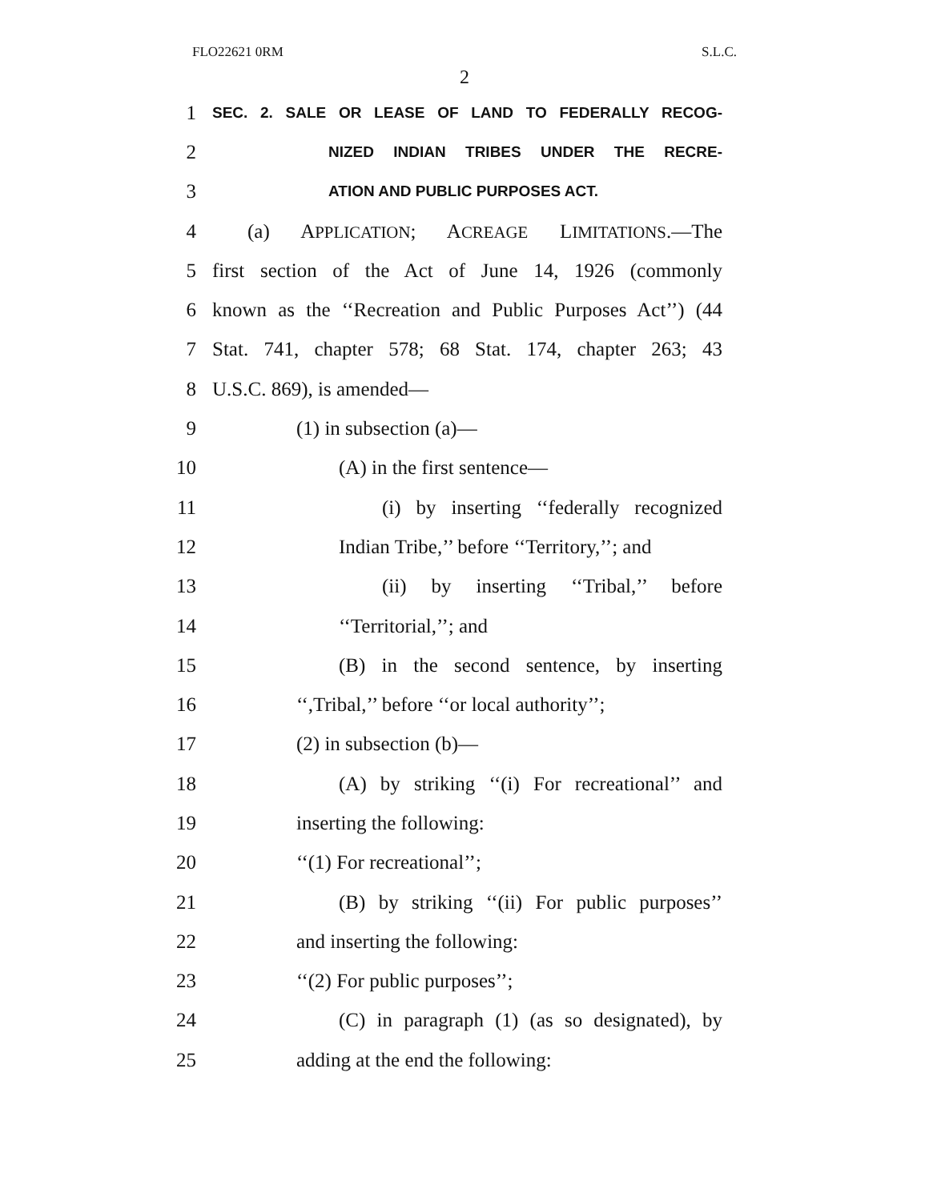FLO22621 0RM S.L.C.
2
1 SEC. 2. SALE OR LEASE OF LAND TO FEDERALLY RECOG-
2 NIZED INDIAN TRIBES UNDER THE RECRE-
3 ATION AND PUBLIC PURPOSES ACT.
4 (a) APPLICATION; ACREAGE LIMITATIONS.—The
5 first section of the Act of June 14, 1926 (commonly
6 known as the ‘‘Recreation and Public Purposes Act’’) (44
7 Stat. 741, chapter 578; 68 Stat. 174, chapter 263; 43
8 U.S.C. 869), is amended—
9 (1) in subsection (a)—
10 (A) in the first sentence—
11 (i) by inserting ‘‘federally recognized
12 Indian Tribe,’’ before ‘‘Territory,’’; and
13 (ii) by inserting ‘‘Tribal,’’ before
14 ‘‘Territorial,’’; and
15 (B) in the second sentence, by inserting
16 ‘‘,Tribal,’’ before ‘‘or local authority’’;
17 (2) in subsection (b)—
18 (A) by striking ‘‘(i) For recreational’’ and
19 inserting the following:
20 ‘‘(1) For recreational’’;
21 (B) by striking ‘‘(ii) For public purposes’’
22 and inserting the following:
23 ‘‘(2) For public purposes’’;
24 (C) in paragraph (1) (as so designated), by
25 adding at the end the following: